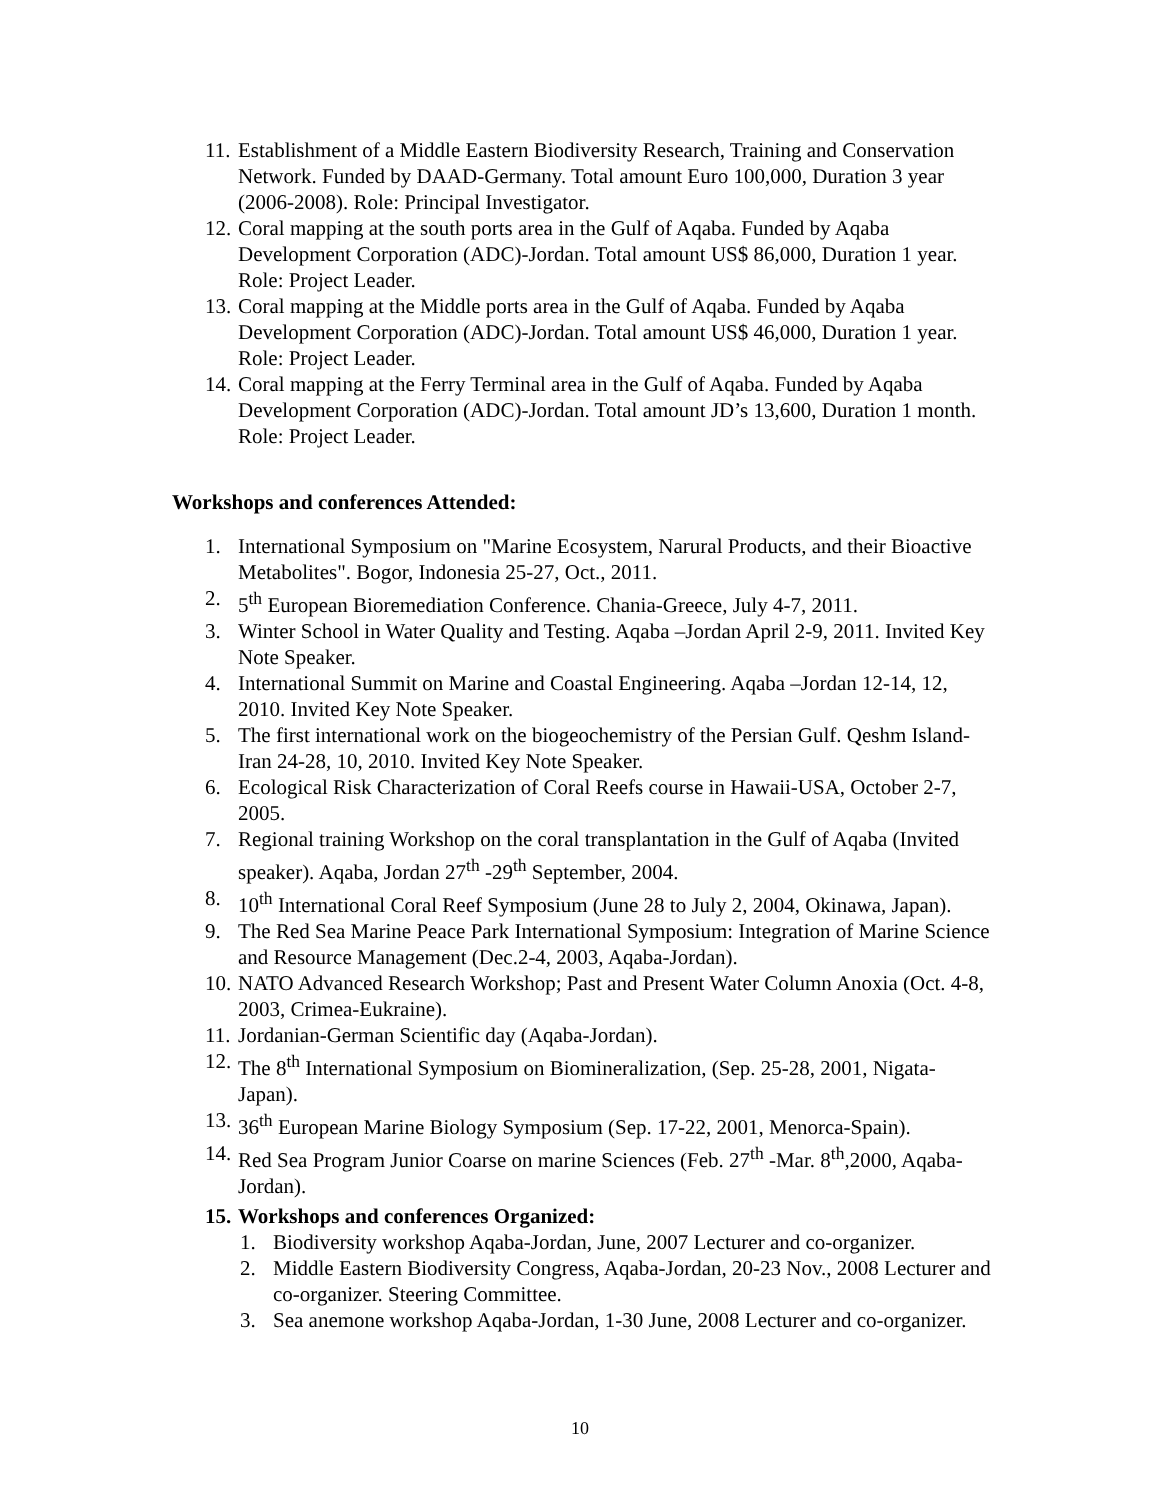11. Establishment of a Middle Eastern Biodiversity Research, Training and Conservation Network. Funded by DAAD-Germany. Total amount Euro 100,000, Duration 3 year (2006-2008). Role: Principal Investigator.
12. Coral mapping at the south ports area in the Gulf of Aqaba. Funded by Aqaba Development Corporation (ADC)-Jordan. Total amount US$ 86,000, Duration 1 year. Role: Project Leader.
13. Coral mapping at the Middle ports area in the Gulf of Aqaba. Funded by Aqaba Development Corporation (ADC)-Jordan. Total amount US$ 46,000, Duration 1 year. Role: Project Leader.
14. Coral mapping at the Ferry Terminal area in the Gulf of Aqaba. Funded by Aqaba Development Corporation (ADC)-Jordan. Total amount JD’s 13,600, Duration 1 month. Role: Project Leader.
Workshops and conferences Attended:
1. International Symposium on "Marine Ecosystem, Narural Products, and their Bioactive Metabolites". Bogor, Indonesia 25-27, Oct., 2011.
2. 5<sup>th</sup> European Bioremediation Conference. Chania-Greece, July 4-7, 2011.
3. Winter School in Water Quality and Testing. Aqaba –Jordan April 2-9, 2011. Invited Key Note Speaker.
4. International Summit on Marine and Coastal Engineering. Aqaba –Jordan 12-14, 12, 2010. Invited Key Note Speaker.
5. The first international work on the biogeochemistry of the Persian Gulf. Qeshm Island-Iran 24-28, 10, 2010. Invited Key Note Speaker.
6. Ecological Risk Characterization of Coral Reefs course in Hawaii-USA, October 2-7, 2005.
7. Regional training Workshop on the coral transplantation in the Gulf of Aqaba (Invited speaker). Aqaba, Jordan 27<sup>th</sup> -29<sup>th</sup> September, 2004.
8. 10<sup>th</sup> International Coral Reef Symposium (June 28 to July 2, 2004, Okinawa, Japan).
9. The Red Sea Marine Peace Park International Symposium: Integration of Marine Science and Resource Management (Dec.2-4, 2003, Aqaba-Jordan).
10. NATO Advanced Research Workshop; Past and Present Water Column Anoxia (Oct. 4-8, 2003, Crimea-Eukraine).
11. Jordanian-German Scientific day (Aqaba-Jordan).
12. The 8<sup>th</sup> International Symposium on Biomineralization, (Sep. 25-28, 2001, Nigata-Japan).
13. 36<sup>th</sup> European Marine Biology Symposium (Sep. 17-22, 2001, Menorca-Spain).
14. Red Sea Program Junior Coarse on marine Sciences (Feb. 27<sup>th</sup> -Mar. 8<sup>th</sup>,2000, Aqaba-Jordan).
15. Workshops and conferences Organized:
1. Biodiversity workshop Aqaba-Jordan, June, 2007 Lecturer and co-organizer.
2. Middle Eastern Biodiversity Congress, Aqaba-Jordan, 20-23 Nov., 2008 Lecturer and co-organizer. Steering Committee.
3. Sea anemone workshop Aqaba-Jordan, 1-30 June, 2008 Lecturer and co-organizer.
10